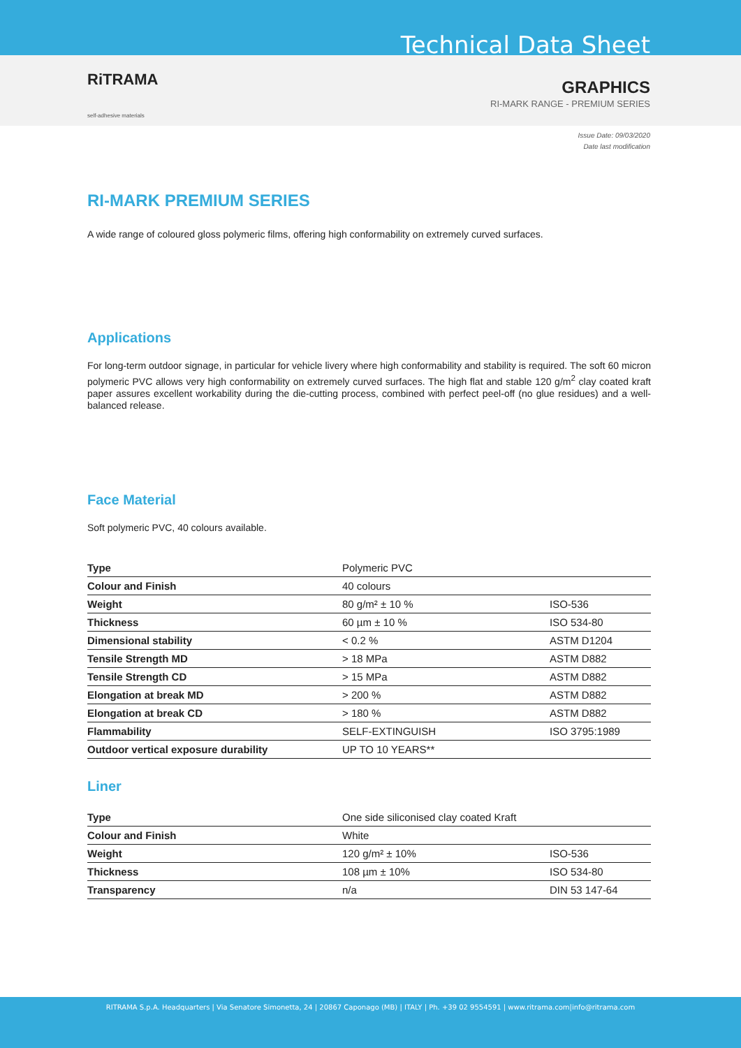Technical Data Sheet
RiTRAMA
self-adhesive materials
GRAPHICS
RI-MARK RANGE - PREMIUM SERIES
Issue Date: 09/03/2020
Date last modification
RI-MARK PREMIUM SERIES
A wide range of coloured gloss polymeric films, offering high conformability on extremely curved surfaces.
Applications
For long-term outdoor signage, in particular for vehicle livery where high conformability and stability is required. The soft 60 micron polymeric PVC allows very high conformability on extremely curved surfaces. The high flat and stable 120 g/m<sup>2</sup> clay coated kraft paper assures excellent workability during the die-cutting process, combined with perfect peel-off (no glue residues) and a well-balanced release.
Face Material
Soft polymeric PVC, 40 colours available.
| Type | Polymeric PVC | |
| Colour and Finish | 40 colours | |
| Weight | 80 g/m² ± 10 % | ISO-536 |
| Thickness | 60 µm ± 10 % | ISO 534-80 |
| Dimensional stability | < 0.2 % | ASTM D1204 |
| Tensile Strength MD | > 18 MPa | ASTM D882 |
| Tensile Strength CD | > 15 MPa | ASTM D882 |
| Elongation at break MD | > 200 % | ASTM D882 |
| Elongation at break CD | > 180 % | ASTM D882 |
| Flammability | SELF-EXTINGUISH | ISO 3795:1989 |
| Outdoor vertical exposure durability | UP TO 10 YEARS** | |
Liner
| Type | One side siliconised clay coated Kraft | |
| Colour and Finish | White | |
| Weight | 120 g/m² ± 10% | ISO-536 |
| Thickness | 108 µm ± 10% | ISO 534-80 |
| Transparency | n/a | DIN 53 147-64 |
RITRAMA S.p.A. Headquarters | Via Senatore Simonetta, 24 | 20867 Caponago (MB) | ITALY | Ph. +39 02 9554591 | www.ritrama.com|info@ritrama.com